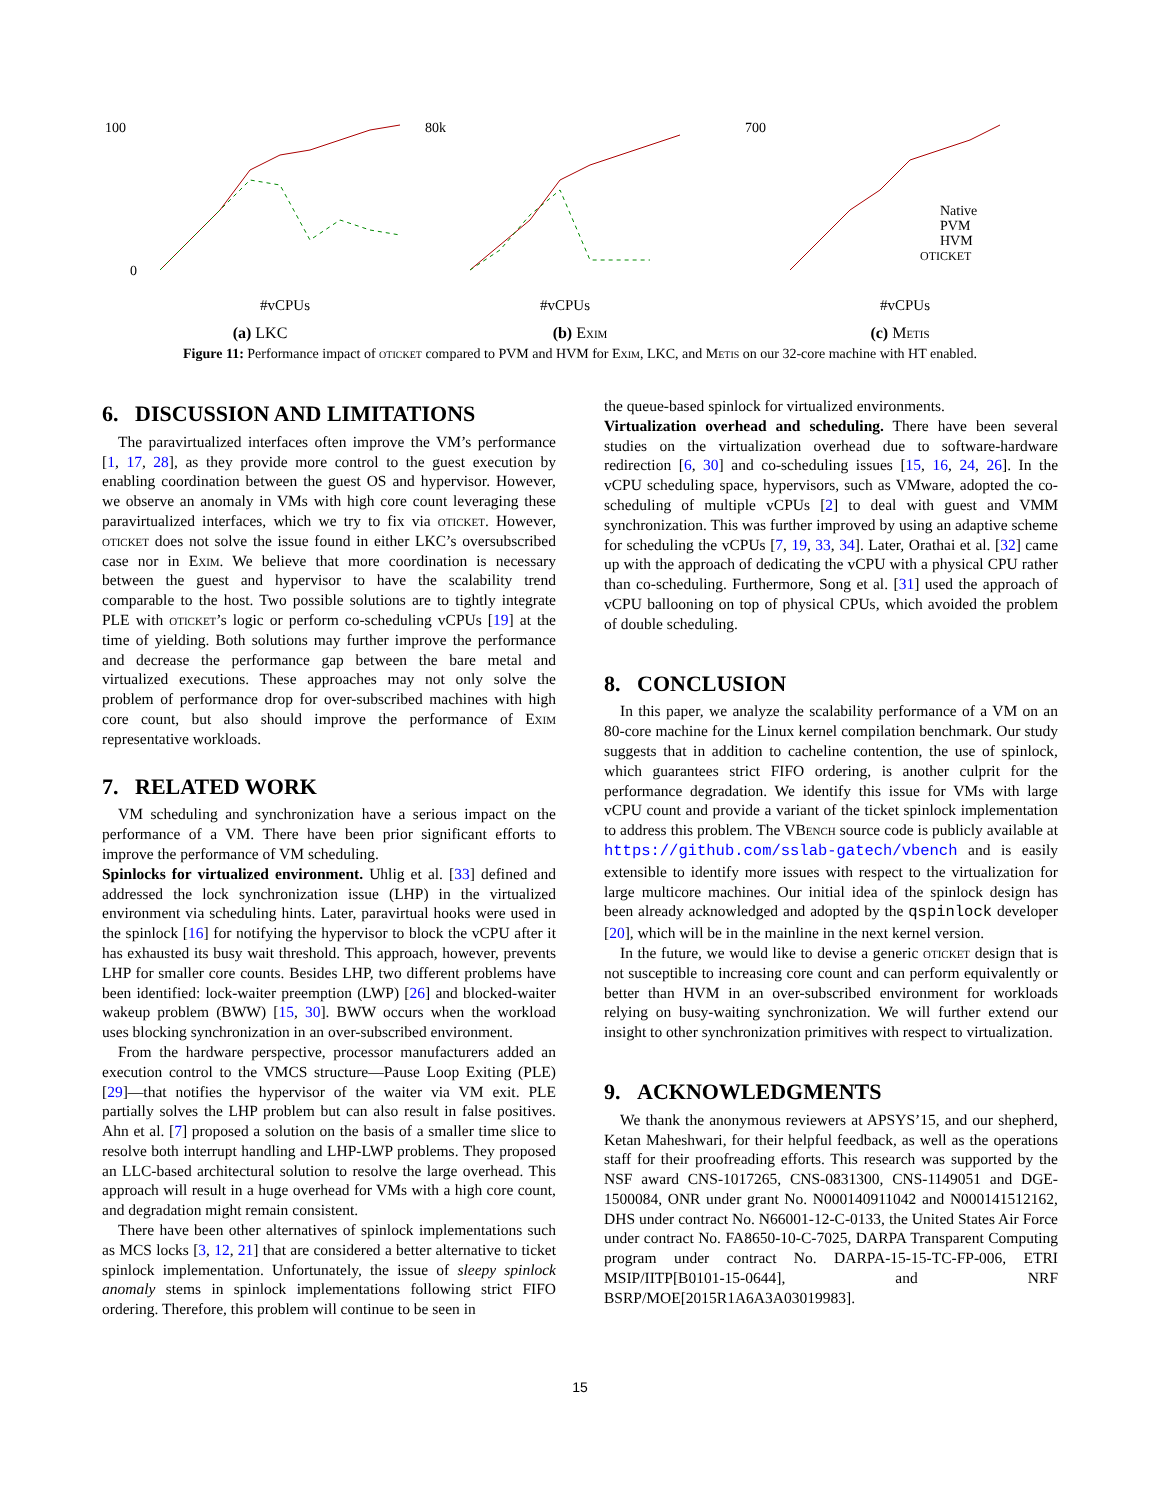100
0
#vCPUs
(a) LKC
80k
#vCPUs
(b) Exim
700
Native
PVM
HVM
OTICKET
#vCPUs
(c) Metis
Figure 11: Performance impact of oticket compared to PVM and HVM for Exim, LKC, and Metis on our 32-core machine with HT enabled.
6. DISCUSSION AND LIMITATIONS
The paravirtualized interfaces often improve the VM’s performance [1, 17, 28], as they provide more control to the guest execution by enabling coordination between the guest OS and hypervisor. However, we observe an anomaly in VMs with high core count leveraging these paravirtualized interfaces, which we try to fix via oticket. However, oticket does not solve the issue found in either LKC’s oversubscribed case nor in Exim. We believe that more coordination is necessary between the guest and hypervisor to have the scalability trend comparable to the host. Two possible solutions are to tightly integrate PLE with oticket’s logic or perform co-scheduling vCPUs [19] at the time of yielding. Both solutions may further improve the performance and decrease the performance gap between the bare metal and virtualized executions. These approaches may not only solve the problem of performance drop for over-subscribed machines with high core count, but also should improve the performance of Exim representative workloads.
7. RELATED WORK
VM scheduling and synchronization have a serious impact on the performance of a VM. There have been prior significant efforts to improve the performance of VM scheduling.
Spinlocks for virtualized environment. Uhlig et al. [33] defined and addressed the lock synchronization issue (LHP) in the virtualized environment via scheduling hints. Later, paravirtual hooks were used in the spinlock [16] for notifying the hypervisor to block the vCPU after it has exhausted its busy wait threshold. This approach, however, prevents LHP for smaller core counts. Besides LHP, two different problems have been identified: lock-waiter preemption (LWP) [26] and blocked-waiter wakeup problem (BWW) [15, 30]. BWW occurs when the workload uses blocking synchronization in an over-subscribed environment.
From the hardware perspective, processor manufacturers added an execution control to the VMCS structure—Pause Loop Exiting (PLE) [29]—that notifies the hypervisor of the waiter via VM exit. PLE partially solves the LHP problem but can also result in false positives. Ahn et al. [7] proposed a solution on the basis of a smaller time slice to resolve both interrupt handling and LHP-LWP problems. They proposed an LLC-based architectural solution to resolve the large overhead. This approach will result in a huge overhead for VMs with a high core count, and degradation might remain consistent.
There have been other alternatives of spinlock implementations such as MCS locks [3, 12, 21] that are considered a better alternative to ticket spinlock implementation. Unfortunately, the issue of sleepy spinlock anomaly stems in spinlock implementations following strict FIFO ordering. Therefore, this problem will continue to be seen in
the queue-based spinlock for virtualized environments.
Virtualization overhead and scheduling. There have been several studies on the virtualization overhead due to software-hardware redirection [6, 30] and co-scheduling issues [15, 16, 24, 26]. In the vCPU scheduling space, hypervisors, such as VMware, adopted the co-scheduling of multiple vCPUs [2] to deal with guest and VMM synchronization. This was further improved by using an adaptive scheme for scheduling the vCPUs [7, 19, 33, 34]. Later, Orathai et al. [32] came up with the approach of dedicating the vCPU with a physical CPU rather than co-scheduling. Furthermore, Song et al. [31] used the approach of vCPU ballooning on top of physical CPUs, which avoided the problem of double scheduling.
8. CONCLUSION
In this paper, we analyze the scalability performance of a VM on an 80-core machine for the Linux kernel compilation benchmark. Our study suggests that in addition to cacheline contention, the use of spinlock, which guarantees strict FIFO ordering, is another culprit for the performance degradation. We identify this issue for VMs with large vCPU count and provide a variant of the ticket spinlock implementation to address this problem. The VBench source code is publicly available at https://github.com/sslab-gatech/vbench and is easily extensible to identify more issues with respect to the virtualization for large multicore machines. Our initial idea of the spinlock design has been already acknowledged and adopted by the qspinlock developer [20], which will be in the mainline in the next kernel version.
In the future, we would like to devise a generic oticket design that is not susceptible to increasing core count and can perform equivalently or better than HVM in an over-subscribed environment for workloads relying on busy-waiting synchronization. We will further extend our insight to other synchronization primitives with respect to virtualization.
9. ACKNOWLEDGMENTS
We thank the anonymous reviewers at APSYS’15, and our shepherd, Ketan Maheshwari, for their helpful feedback, as well as the operations staff for their proofreading efforts. This research was supported by the NSF award CNS-1017265, CNS-0831300, CNS-1149051 and DGE-1500084, ONR under grant No. N000140911042 and N000141512162, DHS under contract No. N66001-12-C-0133, the United States Air Force under contract No. FA8650-10-C-7025, DARPA Transparent Computing program under contract No. DARPA-15-15-TC-FP-006, ETRI MSIP/IITP[B0101-15-0644], and NRF BSRP/MOE[2015R1A6A3A03019983].
15